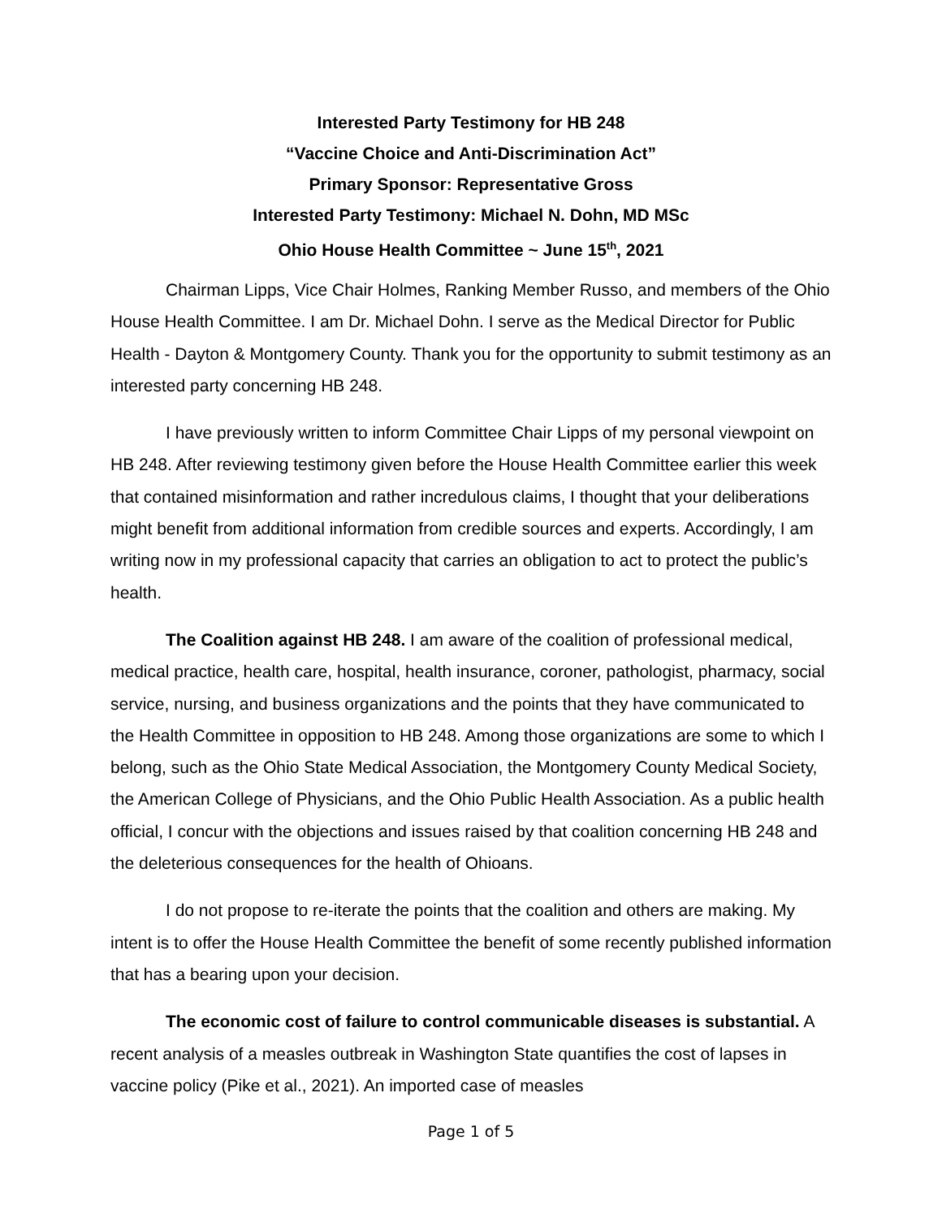Interested Party Testimony for HB 248
“Vaccine Choice and Anti-Discrimination Act”
Primary Sponsor: Representative Gross
Interested Party Testimony: Michael N. Dohn, MD MSc
Ohio House Health Committee ~ June 15<sup>th</sup>, 2021
Chairman Lipps, Vice Chair Holmes, Ranking Member Russo, and members of the Ohio House Health Committee. I am Dr. Michael Dohn. I serve as the Medical Director for Public Health - Dayton & Montgomery County. Thank you for the opportunity to submit testimony as an interested party concerning HB 248.
I have previously written to inform Committee Chair Lipps of my personal viewpoint on HB 248. After reviewing testimony given before the House Health Committee earlier this week that contained misinformation and rather incredulous claims, I thought that your deliberations might benefit from additional information from credible sources and experts. Accordingly, I am writing now in my professional capacity that carries an obligation to act to protect the public’s health.
The Coalition against HB 248. I am aware of the coalition of professional medical, medical practice, health care, hospital, health insurance, coroner, pathologist, pharmacy, social service, nursing, and business organizations and the points that they have communicated to the Health Committee in opposition to HB 248. Among those organizations are some to which I belong, such as the Ohio State Medical Association, the Montgomery County Medical Society, the American College of Physicians, and the Ohio Public Health Association. As a public health official, I concur with the objections and issues raised by that coalition concerning HB 248 and the deleterious consequences for the health of Ohioans.
I do not propose to re-iterate the points that the coalition and others are making. My intent is to offer the House Health Committee the benefit of some recently published information that has a bearing upon your decision.
The economic cost of failure to control communicable diseases is substantial. A recent analysis of a measles outbreak in Washington State quantifies the cost of lapses in vaccine policy (Pike et al., 2021). An imported case of measles
Page 1 of 5